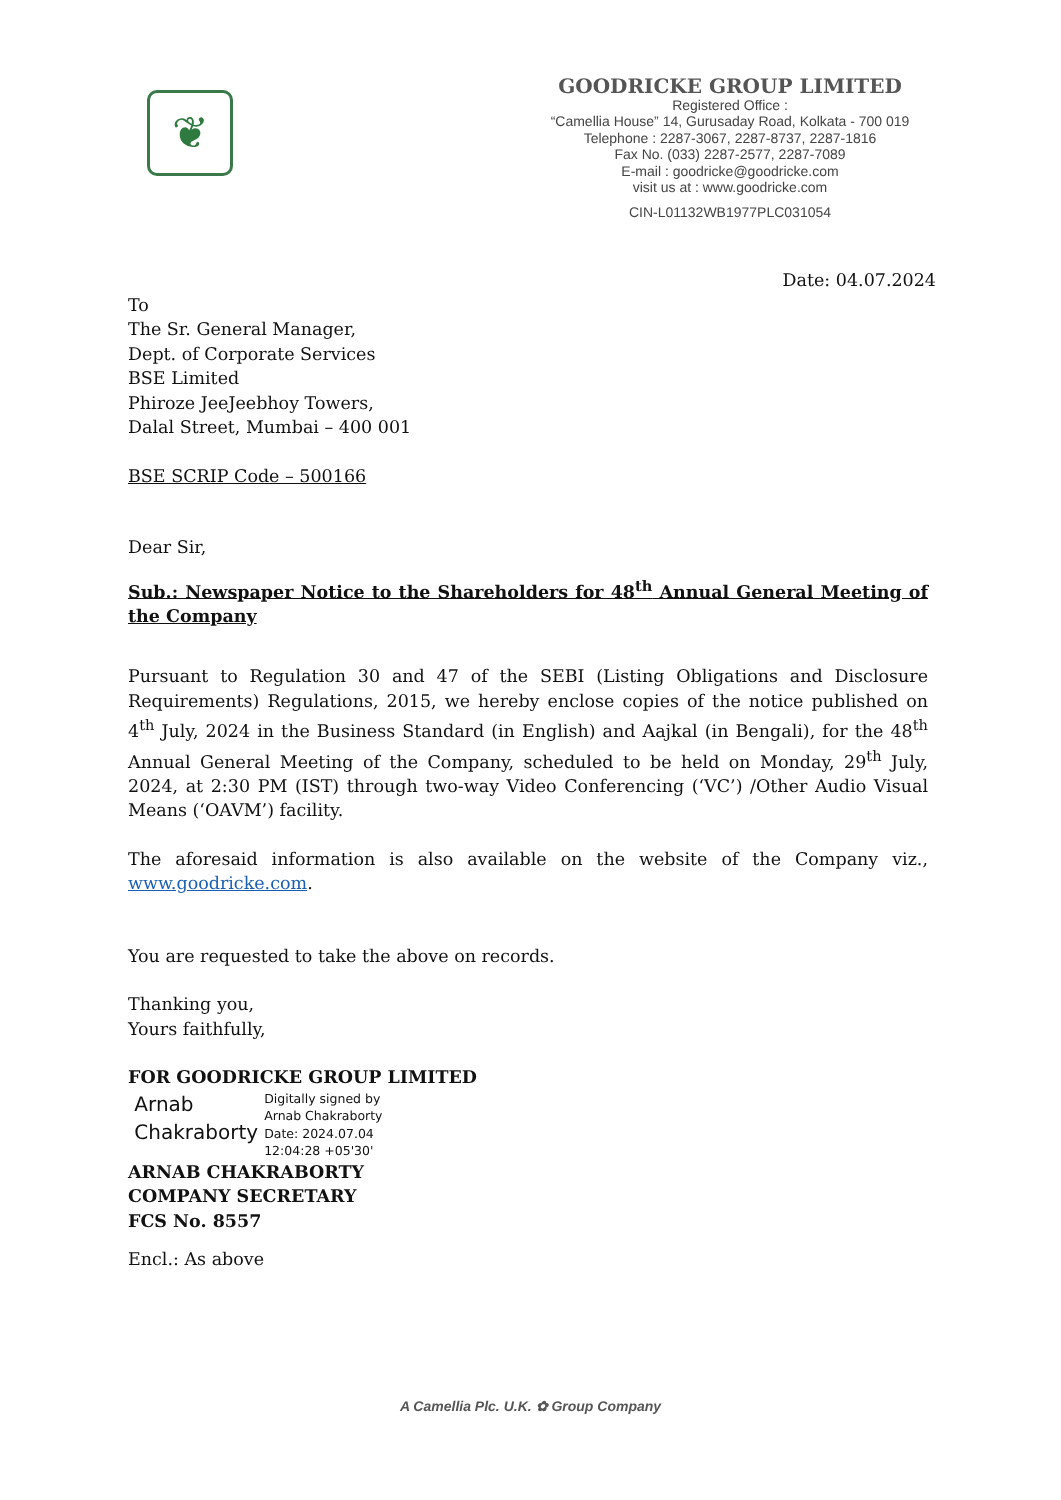❦
GOODRICKE GROUP LIMITED
Registered Office :
“Camellia House” 14, Gurusaday Road, Kolkata - 700 019
Telephone : 2287-3067, 2287-8737, 2287-1816
Fax No. (033) 2287-2577, 2287-7089
E-mail : goodricke@goodricke.com
visit us at : www.goodricke.com
CIN-L01132WB1977PLC031054
Date: 04.07.2024
To
The Sr. General Manager,
Dept. of Corporate Services
BSE Limited
Phiroze JeeJeebhoy Towers,
Dalal Street, Mumbai – 400 001
BSE SCRIP Code – 500166
Dear Sir,
Sub.: Newspaper Notice to the Shareholders for 48<sup>th</sup> Annual General Meeting of the Company
Pursuant to Regulation 30 and 47 of the SEBI (Listing Obligations and Disclosure Requirements) Regulations, 2015, we hereby enclose copies of the notice published on 4<sup>th</sup> July, 2024 in the Business Standard (in English) and Aajkal (in Bengali), for the 48<sup>th</sup> Annual General Meeting of the Company, scheduled to be held on Monday, 29<sup>th</sup> July, 2024, at 2:30 PM (IST) through two-way Video Conferencing (‘VC’) /Other Audio Visual Means (‘OAVM’) facility.
The aforesaid information is also available on the website of the Company viz., www.goodricke.com.
You are requested to take the above on records.
Thanking you,
Yours faithfully,
FOR GOODRICKE GROUP LIMITED
Arnab
Chakraborty
Digitally signed by
Arnab Chakraborty
Date: 2024.07.04
12:04:28 +05'30'
ARNAB CHAKRABORTY
COMPANY SECRETARY
FCS No. 8557
Encl.: As above
A Camellia Plc. U.K. ✿ Group Company